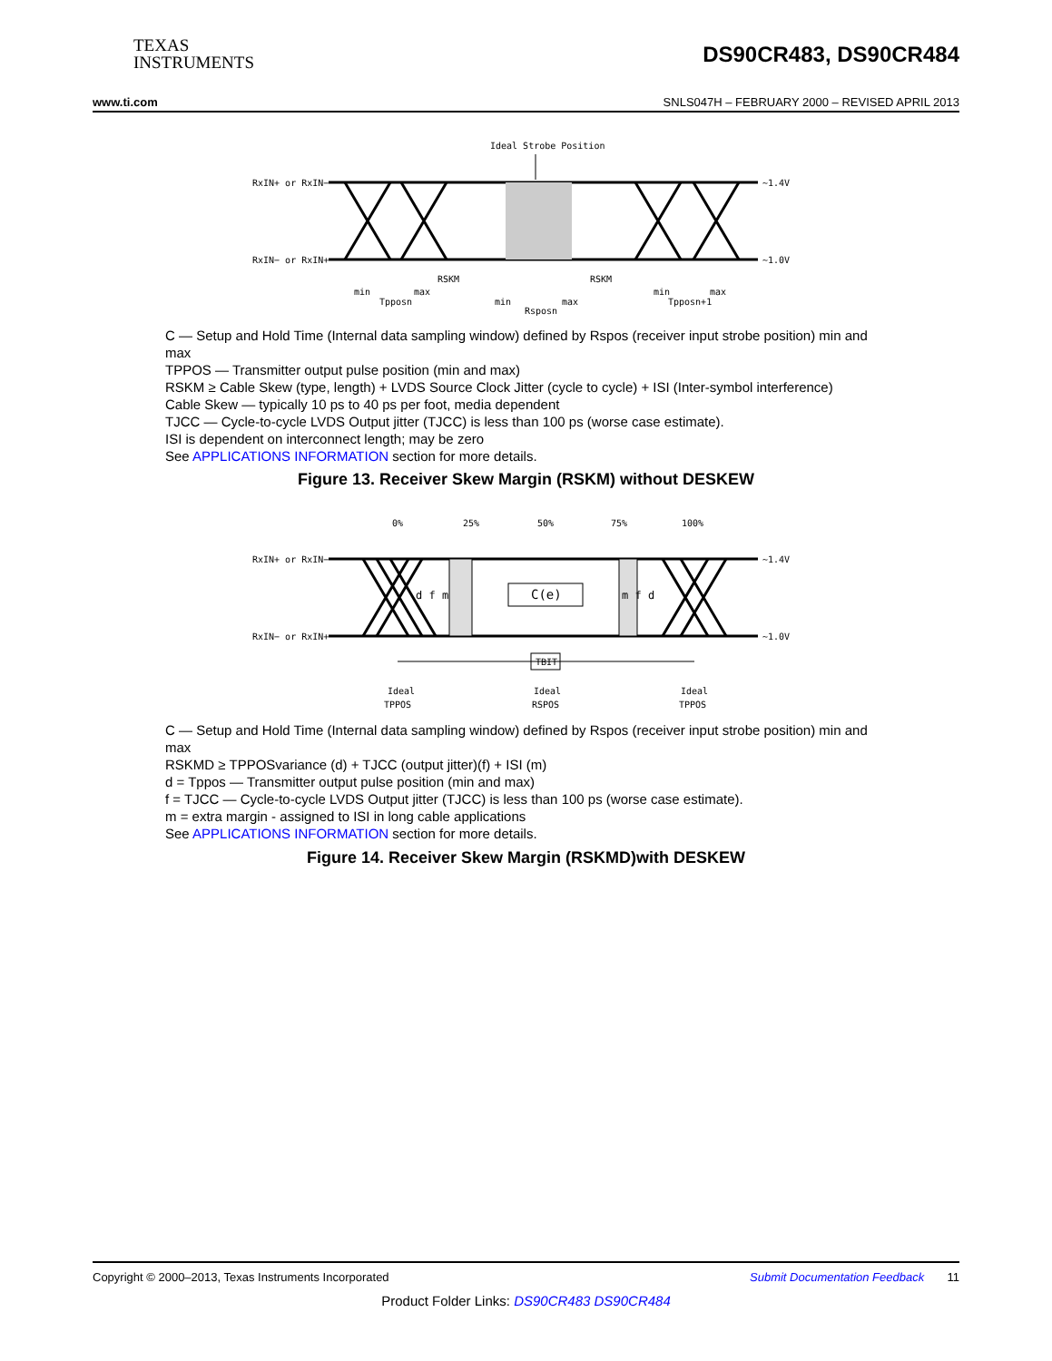TEXAS
INSTRUMENTS
DS90CR483, DS90CR484
www.ti.com SNLS047H – FEBRUARY 2000 – REVISED APRIL 2013
Ideal Strobe Position
RxIN+ or RxIN−
RxIN− or RxIN+
~1.4V
~1.0V
min
max
Tpposn
min
max
Rsposn
RSKM
RSKM
min
max
Tpposn+1
C — Setup and Hold Time (Internal data sampling window) defined by Rspos (receiver input strobe position) min and max
TPPOS — Transmitter output pulse position (min and max)
RSKM ≥ Cable Skew (type, length) + LVDS Source Clock Jitter (cycle to cycle) + ISI (Inter-symbol interference)
Cable Skew — typically 10 ps to 40 ps per foot, media dependent
TJCC — Cycle-to-cycle LVDS Output jitter (TJCC) is less than 100 ps (worse case estimate).
ISI is dependent on interconnect length; may be zero
See APPLICATIONS INFORMATION section for more details.
Figure 13. Receiver Skew Margin (RSKM) without DESKEW
0%
25%
50%
75%
100%
RxIN+ or RxIN−
RxIN− or RxIN+
~1.4V
~1.0V
C(e)
d f m
m f d
TBIT
Ideal
TPPOS
Ideal
RSPOS
Ideal
TPPOS
C — Setup and Hold Time (Internal data sampling window) defined by Rspos (receiver input strobe position) min and max
RSKMD ≥ TPPOSvariance (d) + TJCC (output jitter)(f) + ISI (m)
d = Tppos — Transmitter output pulse position (min and max)
f = TJCC — Cycle-to-cycle LVDS Output jitter (TJCC) is less than 100 ps (worse case estimate).
m = extra margin - assigned to ISI in long cable applications
See APPLICATIONS INFORMATION section for more details.
Figure 14. Receiver Skew Margin (RSKMD)with DESKEW
Copyright © 2000–2013, Texas Instruments Incorporated Submit Documentation Feedback 11
Product Folder Links: DS90CR483 DS90CR484